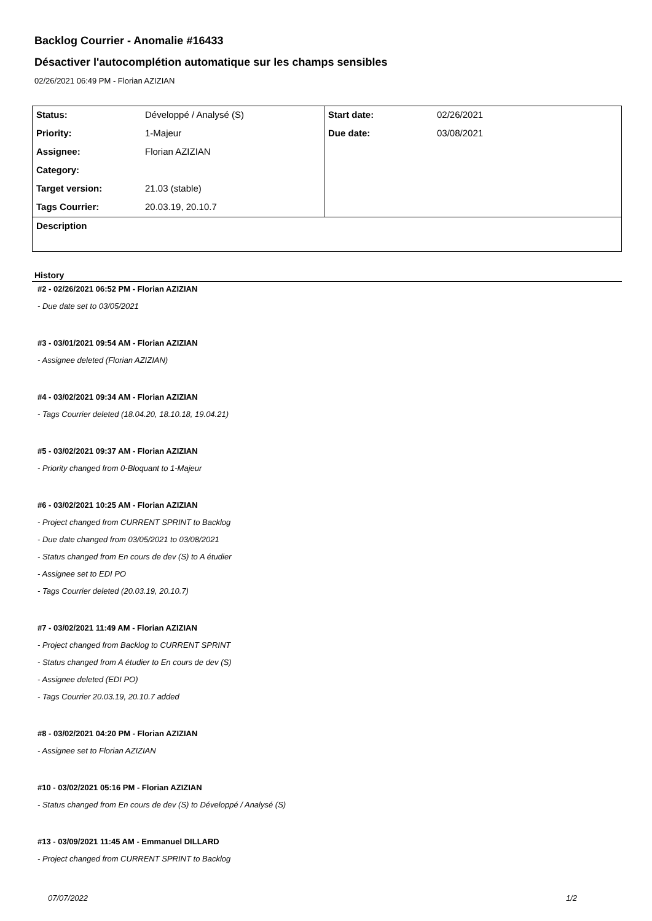Backlog Courrier - Anomalie #16433
Désactiver l'autocomplétion automatique sur les champs sensibles
02/26/2021 06:49 PM - Florian AZIZIAN
| Status: | Développé / Analysé (S) | Start date: | 02/26/2021 |
| Priority: | 1-Majeur | Due date: | 03/08/2021 |
| Assignee: | Florian AZIZIAN | | |
| Category: | | | |
| Target version: | 21.03 (stable) | | |
| Tags Courrier: | 20.03.19, 20.10.7 | | |
| Description | | | |
History
#2 - 02/26/2021 06:52 PM - Florian AZIZIAN
- Due date set to 03/05/2021
#3 - 03/01/2021 09:54 AM - Florian AZIZIAN
- Assignee deleted (Florian AZIZIAN)
#4 - 03/02/2021 09:34 AM - Florian AZIZIAN
- Tags Courrier deleted (18.04.20, 18.10.18, 19.04.21)
#5 - 03/02/2021 09:37 AM - Florian AZIZIAN
- Priority changed from 0-Bloquant to 1-Majeur
#6 - 03/02/2021 10:25 AM - Florian AZIZIAN
- Project changed from CURRENT SPRINT to Backlog
- Due date changed from 03/05/2021 to 03/08/2021
- Status changed from En cours de dev (S) to A étudier
- Assignee set to EDI PO
- Tags Courrier deleted (20.03.19, 20.10.7)
#7 - 03/02/2021 11:49 AM - Florian AZIZIAN
- Project changed from Backlog to CURRENT SPRINT
- Status changed from A étudier to En cours de dev (S)
- Assignee deleted (EDI PO)
- Tags Courrier 20.03.19, 20.10.7 added
#8 - 03/02/2021 04:20 PM - Florian AZIZIAN
- Assignee set to Florian AZIZIAN
#10 - 03/02/2021 05:16 PM - Florian AZIZIAN
- Status changed from En cours de dev (S) to Développé / Analysé (S)
#13 - 03/09/2021 11:45 AM - Emmanuel DILLARD
- Project changed from CURRENT SPRINT to Backlog
07/07/2022 1/2